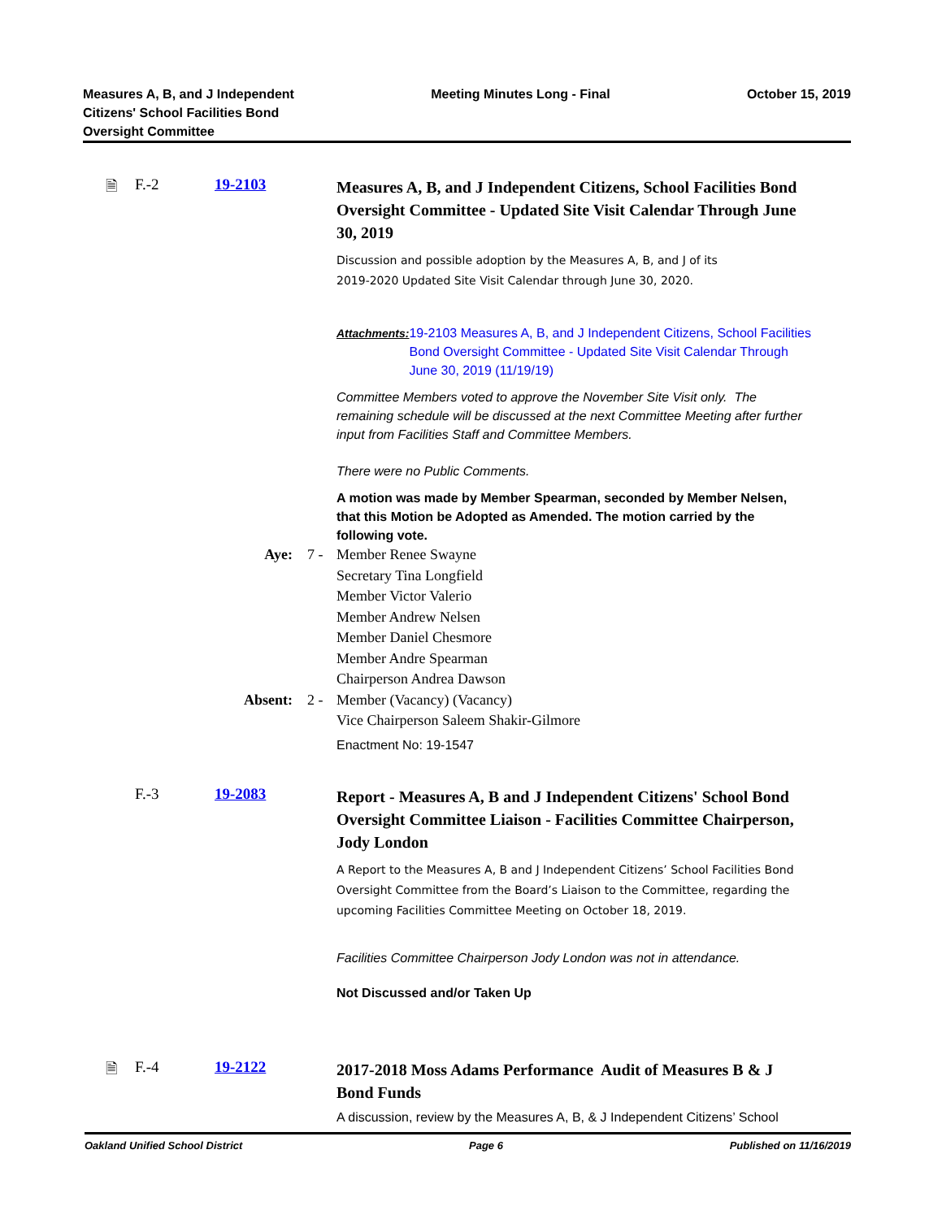Measures A, B, and J Independent
Citizens' School Facilities Bond
Oversight Committee
Meeting Minutes Long - Final October 15, 2019
🗎 F.-2 19-2103
Measures A, B, and J Independent Citizens, School Facilities Bond Oversight Committee - Updated Site Visit Calendar Through June 30, 2019
Discussion and possible adoption by the Measures A, B, and J of its
2019-2020 Updated Site Visit Calendar through June 30, 2020.
Attachments:
19-2103 Measures A, B, and J Independent Citizens, School Facilities Bond Oversight Committee - Updated Site Visit Calendar Through June 30, 2019 (11/19/19)
Committee Members voted to approve the November Site Visit only. The remaining schedule will be discussed at the next Committee Meeting after further input from Facilities Staff and Committee Members.
There were no Public Comments.
A motion was made by Member Spearman, seconded by Member Nelsen, that this Motion be Adopted as Amended. The motion carried by the following vote.
Aye: 7 - Member Renee Swayne
Secretary Tina Longfield
Member Victor Valerio
Member Andrew Nelsen
Member Daniel Chesmore
Member Andre Spearman
Chairperson Andrea Dawson
Absent: 2 - Member (Vacancy) (Vacancy)
Vice Chairperson Saleem Shakir-Gilmore
Enactment No: 19-1547
F.-3 19-2083
Report - Measures A, B and J Independent Citizens' School Bond Oversight Committee Liaison - Facilities Committee Chairperson, Jody London
A Report to the Measures A, B and J Independent Citizens’ School Facilities Bond Oversight Committee from the Board’s Liaison to the Committee, regarding the upcoming Facilities Committee Meeting on October 18, 2019.
Facilities Committee Chairperson Jody London was not in attendance.
Not Discussed and/or Taken Up
🗎 F.-4 19-2122
2017-2018 Moss Adams Performance Audit of Measures B & J Bond Funds
A discussion, review by the Measures A, B, & J Independent Citizens’ School
Oakland Unified School District
Page 6 Published on 11/16/2019